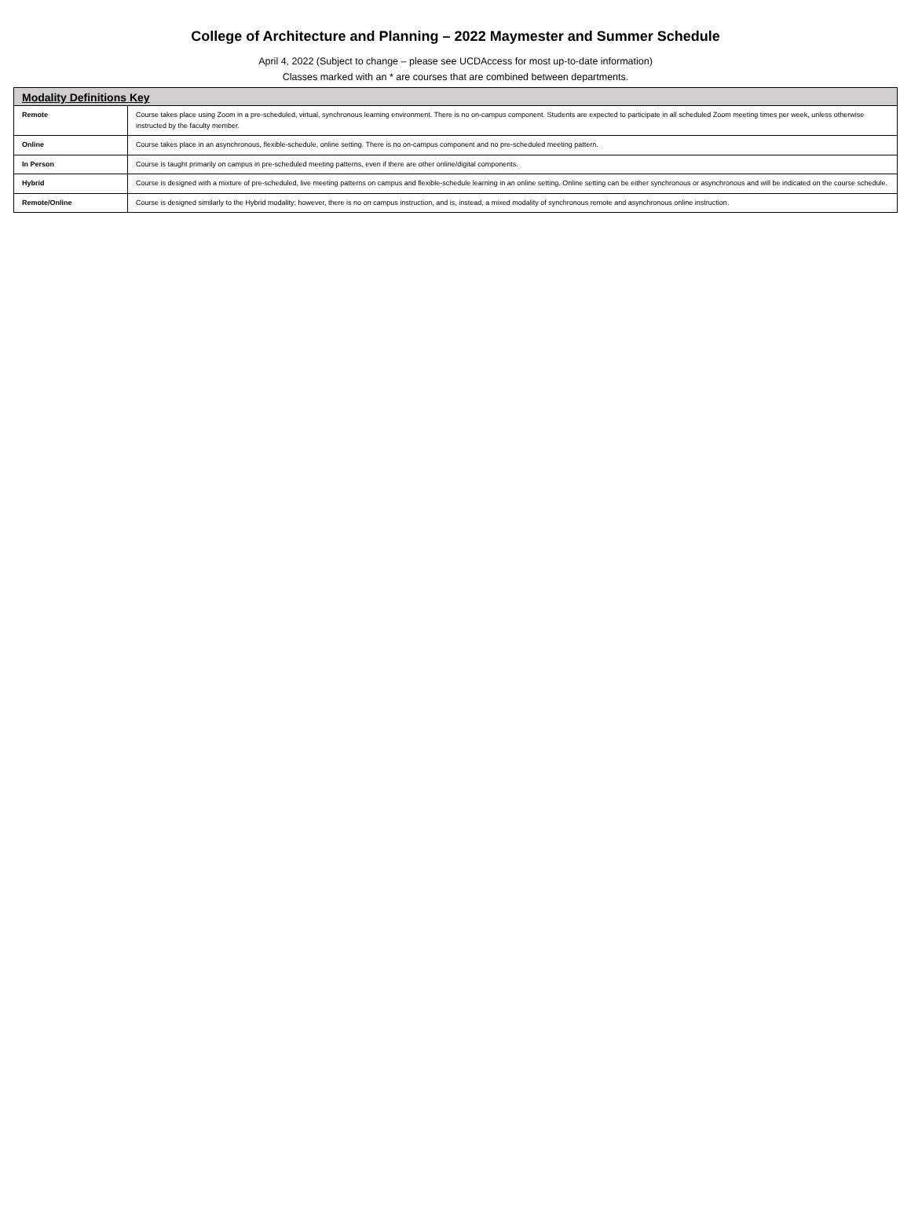College of Architecture and Planning – 2022 Maymester and Summer Schedule
April 4, 2022 (Subject to change – please see UCDAccess for most up-to-date information)
Classes marked with an * are courses that are combined between departments.
| Modality Definitions Key | |
| --- | --- |
| Remote | Course takes place using Zoom in a pre-scheduled, virtual, synchronous learning environment. There is no on-campus component. Students are expected to participate in all scheduled Zoom meeting times per week, unless otherwise instructed by the faculty member. |
| Online | Course takes place in an asynchronous, flexible-schedule, online setting. There is no on-campus component and no pre-scheduled meeting pattern. |
| In Person | Course is taught primarily on campus in pre-scheduled meeting patterns, even if there are other online/digital components. |
| Hybrid | Course is designed with a mixture of pre-scheduled, live meeting patterns on campus and flexible-schedule learning in an online setting. Online setting can be either synchronous or asynchronous and will be indicated on the course schedule. |
| Remote/Online | Course is designed similarly to the Hybrid modality; however, there is no on campus instruction, and is, instead, a mixed modality of synchronous remote and asynchronous online instruction. |